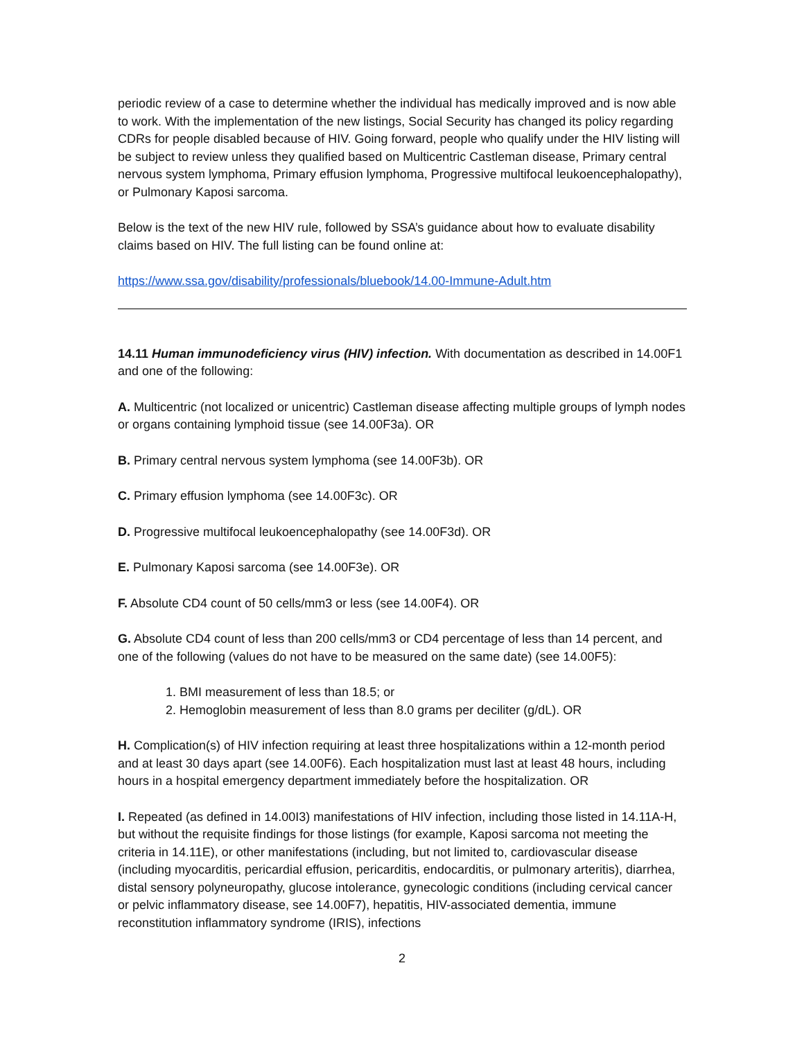periodic review of a case to determine whether the individual has medically improved and is now able to work. With the implementation of the new listings, Social Security has changed its policy regarding CDRs for people disabled because of HIV. Going forward, people who qualify under the HIV listing will be subject to review unless they qualified based on Multicentric Castleman disease, Primary central nervous system lymphoma, Primary effusion lymphoma, Progressive multifocal leukoencephalopathy), or Pulmonary Kaposi sarcoma.
Below is the text of the new HIV rule, followed by SSA’s guidance about how to evaluate disability claims based on HIV. The full listing can be found online at:
https://www.ssa.gov/disability/professionals/bluebook/14.00-Immune-Adult.htm
14.11 Human immunodeficiency virus (HIV) infection. With documentation as described in 14.00F1 and one of the following:
A. Multicentric (not localized or unicentric) Castleman disease affecting multiple groups of lymph nodes or organs containing lymphoid tissue (see 14.00F3a). OR
B. Primary central nervous system lymphoma (see 14.00F3b). OR
C. Primary effusion lymphoma (see 14.00F3c). OR
D. Progressive multifocal leukoencephalopathy (see 14.00F3d). OR
E. Pulmonary Kaposi sarcoma (see 14.00F3e). OR
F. Absolute CD4 count of 50 cells/mm3 or less (see 14.00F4). OR
G. Absolute CD4 count of less than 200 cells/mm3 or CD4 percentage of less than 14 percent, and one of the following (values do not have to be measured on the same date) (see 14.00F5):
1. BMI measurement of less than 18.5; or
2. Hemoglobin measurement of less than 8.0 grams per deciliter (g/dL). OR
H. Complication(s) of HIV infection requiring at least three hospitalizations within a 12-month period and at least 30 days apart (see 14.00F6). Each hospitalization must last at least 48 hours, including hours in a hospital emergency department immediately before the hospitalization. OR
I. Repeated (as defined in 14.00I3) manifestations of HIV infection, including those listed in 14.11A-H, but without the requisite findings for those listings (for example, Kaposi sarcoma not meeting the criteria in 14.11E), or other manifestations (including, but not limited to, cardiovascular disease (including myocarditis, pericardial effusion, pericarditis, endocarditis, or pulmonary arteritis), diarrhea, distal sensory polyneuropathy, glucose intolerance, gynecologic conditions (including cervical cancer or pelvic inflammatory disease, see 14.00F7), hepatitis, HIV-associated dementia, immune reconstitution inflammatory syndrome (IRIS), infections
2